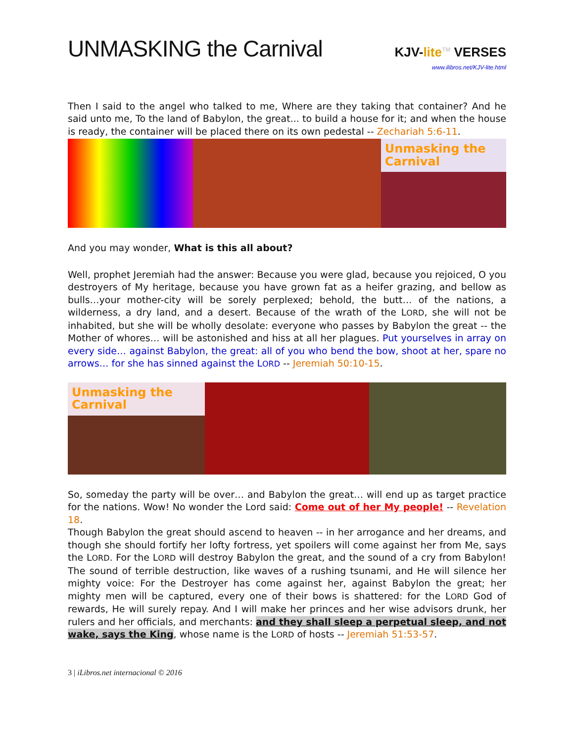UNMASKING the Carnival
KJV-lite<sup>TM</sup> VERSES
www.ilibros.net/KJV-lite.html
Then I said to the angel who talked to me, Where are they taking that container? And he said unto me, To the land of Babylon, the great... to build a house for it; and when the house is ready, the container will be placed there on its own pedestal -- Zechariah 5:6-11.
Unmasking the Carnival
And you may wonder, What is this all about?
Well, prophet Jeremiah had the answer: Because you were glad, because you rejoiced, O you destroyers of My heritage, because you have grown fat as a heifer grazing, and bellow as bulls…your mother-city will be sorely perplexed; behold, the butt… of the nations, a wilderness, a dry land, and a desert. Because of the wrath of the LORD, she will not be inhabited, but she will be wholly desolate: everyone who passes by Babylon the great -- the Mother of whores… will be astonished and hiss at all her plagues. Put yourselves in array on every side… against Babylon, the great: all of you who bend the bow, shoot at her, spare no arrows… for she has sinned against the LORD -- Jeremiah 50:10-15.
Unmasking the Carnival
So, someday the party will be over… and Babylon the great… will end up as target practice for the nations. Wow! No wonder the Lord said: Come out of her My people! -- Revelation 18.
Though Babylon the great should ascend to heaven -- in her arrogance and her dreams, and though she should fortify her lofty fortress, yet spoilers will come against her from Me, says the LORD. For the LORD will destroy Babylon the great, and the sound of a cry from Babylon! The sound of terrible destruction, like waves of a rushing tsunami, and He will silence her mighty voice: For the Destroyer has come against her, against Babylon the great; her mighty men will be captured, every one of their bows is shattered: for the LORD God of rewards, He will surely repay. And I will make her princes and her wise advisors drunk, her rulers and her officials, and merchants: and they shall sleep a perpetual sleep, and not wake, says the King, whose name is the LORD of hosts -- Jeremiah 51:53-57.
3 | iLibros.net internacional © 2016